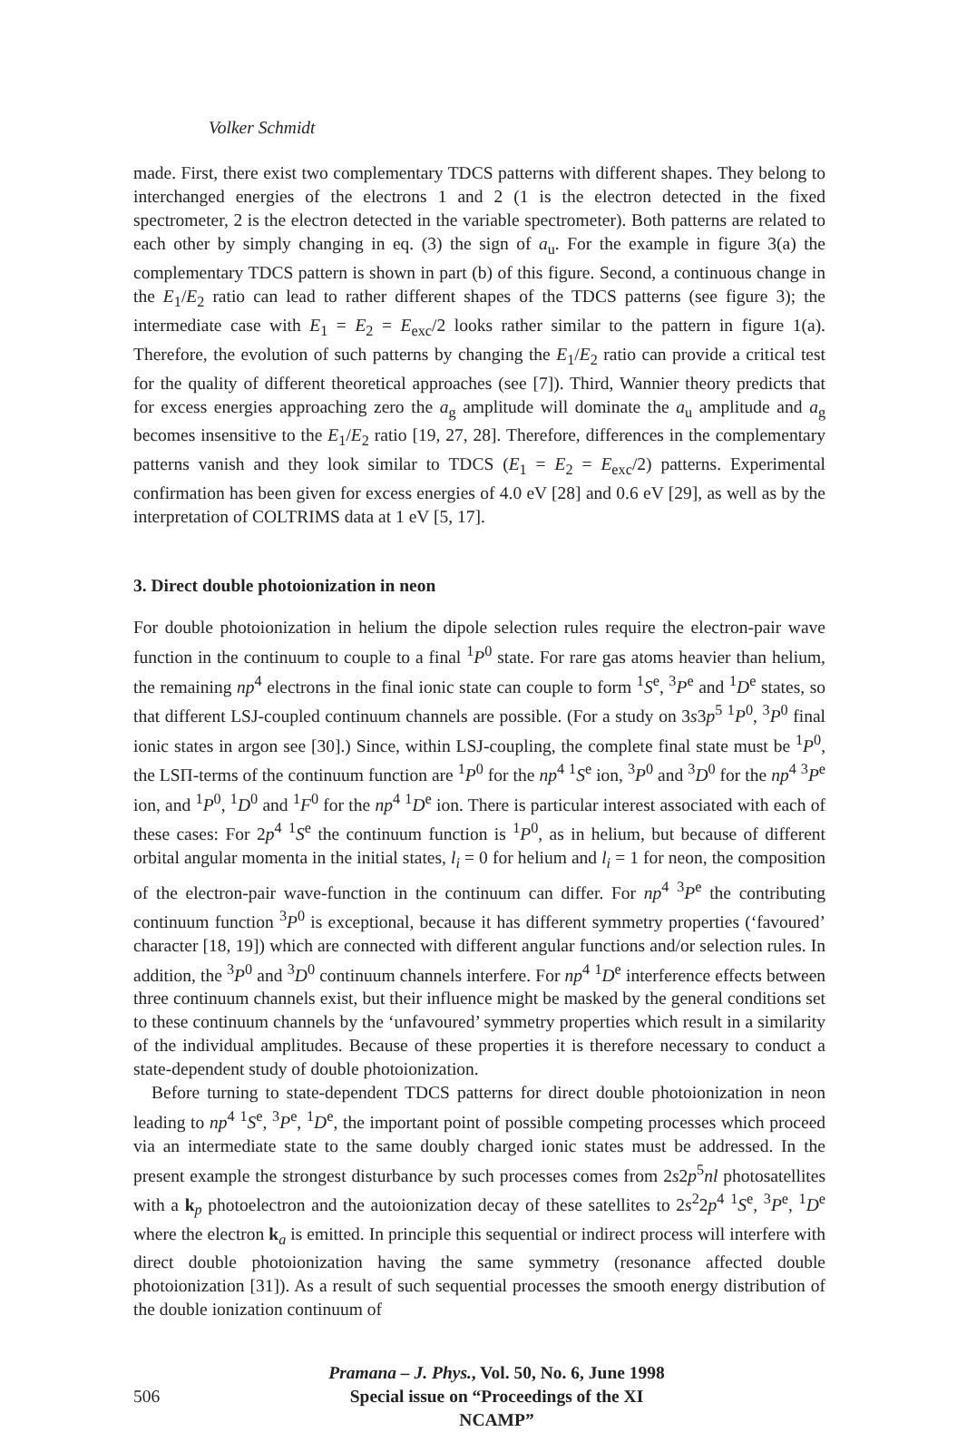Volker Schmidt
made. First, there exist two complementary TDCS patterns with different shapes. They belong to interchanged energies of the electrons 1 and 2 (1 is the electron detected in the fixed spectrometer, 2 is the electron detected in the variable spectrometer). Both patterns are related to each other by simply changing in eq. (3) the sign of a<sub>u</sub>. For the example in figure 3(a) the complementary TDCS pattern is shown in part (b) of this figure. Second, a continuous change in the E<sub>1</sub>/E<sub>2</sub> ratio can lead to rather different shapes of the TDCS patterns (see figure 3); the intermediate case with E<sub>1</sub> = E<sub>2</sub> = E<sub>exc</sub>/2 looks rather similar to the pattern in figure 1(a). Therefore, the evolution of such patterns by changing the E<sub>1</sub>/E<sub>2</sub> ratio can provide a critical test for the quality of different theoretical approaches (see [7]). Third, Wannier theory predicts that for excess energies approaching zero the a<sub>g</sub> amplitude will dominate the a<sub>u</sub> amplitude and a<sub>g</sub> becomes insensitive to the E<sub>1</sub>/E<sub>2</sub> ratio [19, 27, 28]. Therefore, differences in the complementary patterns vanish and they look similar to TDCS (E<sub>1</sub> = E<sub>2</sub> = E<sub>exc</sub>/2) patterns. Experimental confirmation has been given for excess energies of 4.0 eV [28] and 0.6 eV [29], as well as by the interpretation of COLTRIMS data at 1 eV [5, 17].
3. Direct double photoionization in neon
For double photoionization in helium the dipole selection rules require the electron-pair wave function in the continuum to couple to a final <sup>1</sup>P<sup>0</sup> state. For rare gas atoms heavier than helium, the remaining np<sup>4</sup> electrons in the final ionic state can couple to form <sup>1</sup>S<sup>e</sup>, <sup>3</sup>P<sup>e</sup> and <sup>1</sup>D<sup>e</sup> states, so that different LSJ-coupled continuum channels are possible. (For a study on 3s3p<sup>5</sup> <sup>1</sup>P<sup>0</sup>, <sup>3</sup>P<sup>0</sup> final ionic states in argon see [30].) Since, within LSJ-coupling, the complete final state must be <sup>1</sup>P<sup>0</sup>, the LSΠ-terms of the continuum function are <sup>1</sup>P<sup>0</sup> for the np<sup>4</sup> <sup>1</sup>S<sup>e</sup> ion, <sup>3</sup>P<sup>0</sup> and <sup>3</sup>D<sup>0</sup> for the np<sup>4</sup> <sup>3</sup>P<sup>e</sup> ion, and <sup>1</sup>P<sup>0</sup>, <sup>1</sup>D<sup>0</sup> and <sup>1</sup>F<sup>0</sup> for the np<sup>4</sup> <sup>1</sup>D<sup>e</sup> ion. There is particular interest associated with each of these cases: For 2p<sup>4</sup> <sup>1</sup>S<sup>e</sup> the continuum function is <sup>1</sup>P<sup>0</sup>, as in helium, but because of different orbital angular momenta in the initial states, l<sub>i</sub> = 0 for helium and l<sub>i</sub> = 1 for neon, the composition of the electron-pair wave-function in the continuum can differ. For np<sup>4</sup> <sup>3</sup>P<sup>e</sup> the contributing continuum function <sup>3</sup>P<sup>0</sup> is exceptional, because it has different symmetry properties (‘favoured’ character [18, 19]) which are connected with different angular functions and/or selection rules. In addition, the <sup>3</sup>P<sup>0</sup> and <sup>3</sup>D<sup>0</sup> continuum channels interfere. For np<sup>4</sup> <sup>1</sup>D<sup>e</sup> interference effects between three continuum channels exist, but their influence might be masked by the general conditions set to these continuum channels by the ‘unfavoured’ symmetry properties which result in a similarity of the individual amplitudes. Because of these properties it is therefore necessary to conduct a state-dependent study of double photoionization.
Before turning to state-dependent TDCS patterns for direct double photoionization in neon leading to np<sup>4</sup> <sup>1</sup>S<sup>e</sup>, <sup>3</sup>P<sup>e</sup>, <sup>1</sup>D<sup>e</sup>, the important point of possible competing processes which proceed via an intermediate state to the same doubly charged ionic states must be addressed. In the present example the strongest disturbance by such processes comes from 2s2p<sup>5</sup>nl photosatellites with a k<sub>p</sub> photoelectron and the autoionization decay of these satellites to 2s<sup>2</sup>2p<sup>4</sup> <sup>1</sup>S<sup>e</sup>, <sup>3</sup>P<sup>e</sup>, <sup>1</sup>D<sup>e</sup> where the electron k<sub>a</sub> is emitted. In principle this sequential or indirect process will interfere with direct double photoionization having the same symmetry (resonance affected double photoionization [31]). As a result of such sequential processes the smooth energy distribution of the double ionization continuum of
506
Pramana – J. Phys., Vol. 50, No. 6, June 1998
Special issue on “Proceedings of the XI NCAMP”